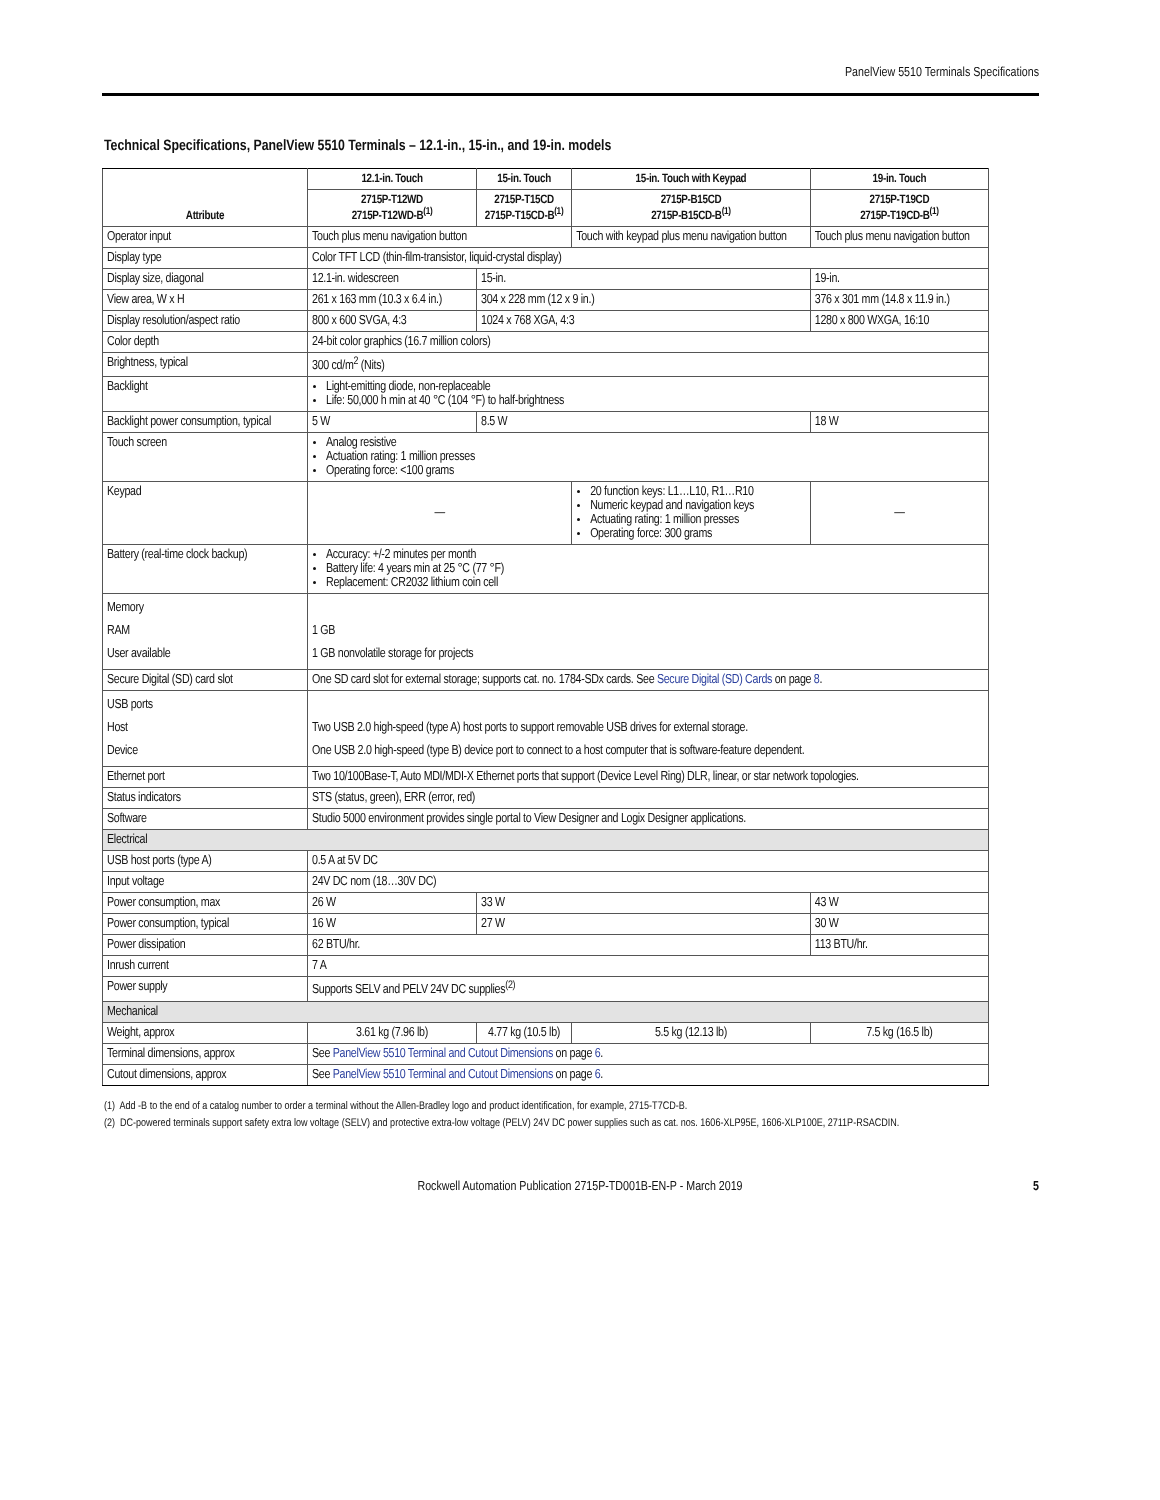PanelView 5510 Terminals Specifications
Technical Specifications, PanelView 5510 Terminals – 12.1-in., 15-in., and 19-in. models
| Attribute | 12.1-in. Touch | 15-in. Touch | 15-in. Touch with Keypad | 19-in. Touch |
| --- | --- | --- | --- | --- |
| | 2715P-T12WD 2715P-T12WD-B<sup>(1)</sup> | 2715P-T15CD 2715P-T15CD-B<sup>(1)</sup> | 2715P-B15CD 2715P-B15CD-B<sup>(1)</sup> | 2715P-T19CD 2715P-T19CD-B<sup>(1)</sup> |
| Operator input | Touch plus menu navigation button | | Touch with keypad plus menu navigation button | Touch plus menu navigation button |
| Display type | Color TFT LCD (thin-film-transistor, liquid-crystal display) | | | |
| Display size, diagonal | 12.1-in. widescreen | 15-in. | | 19-in. |
| View area, W x H | 261 x 163 mm (10.3 x 6.4 in.) | 304 x 228 mm (12 x 9 in.) | | 376 x 301 mm (14.8 x 11.9 in.) |
| Display resolution/aspect ratio | 800 x 600 SVGA, 4:3 | 1024 x 768 XGA, 4:3 | | 1280 x 800 WXGA, 16:10 |
| Color depth | 24-bit color graphics (16.7 million colors) | | | |
| Brightness, typical | 300 cd/m<sup>2</sup> (Nits) | | | |
| Backlight | Light-emitting diode, non-replaceable Life: 50,000 h min at 40 °C (104 °F) to half-brightness | | | |
| Backlight power consumption, typical | 5 W | 8.5 W | | 18 W |
| Touch screen | Analog resistive Actuation rating: 1 million presses Operating force: <100 grams | | | |
| Keypad | — | | 20 function keys: L1…L10, R1…R10 Numeric keypad and navigation keys Actuating rating: 1 million presses Operating force: 300 grams | — |
| Battery (real-time clock backup) | Accuracy: +/-2 minutes per month Battery life: 4 years min at 25 °C (77 °F) Replacement: CR2032 lithium coin cell | | | |
| Memory RAM User available | 1 GB 1 GB nonvolatile storage for projects | | | |
| Secure Digital (SD) card slot | One SD card slot for external storage; supports cat. no. 1784-SDx cards. See Secure Digital (SD) Cards on page 8 . | | | |
| USB ports Host Device | Two USB 2.0 high-speed (type A) host ports to support removable USB drives for external storage. One USB 2.0 high-speed (type B) device port to connect to a host computer that is software-feature dependent. | | | |
| Ethernet port | Two 10/100Base-T, Auto MDI/MDI-X Ethernet ports that support (Device Level Ring) DLR, linear, or star network topologies. | | | |
| Status indicators | STS (status, green), ERR (error, red) | | | |
| Software | Studio 5000 environment provides single portal to View Designer and Logix Designer applications. | | | |
| Electrical | | | | |
| USB host ports (type A) | 0.5 A at 5V DC | | | |
| Input voltage | 24V DC nom (18…30V DC) | | | |
| Power consumption, max | 26 W | 33 W | | 43 W |
| Power consumption, typical | 16 W | 27 W | | 30 W |
| Power dissipation | 62 BTU/hr. | | | 113 BTU/hr. |
| Inrush current | 7 A | | | |
| Power supply | Supports SELV and PELV 24V DC supplies<sup>(2)</sup> | | | |
| Mechanical | | | | |
| Weight, approx | 3.61 kg (7.96 lb) | 4.77 kg (10.5 lb) | 5.5 kg (12.13 lb) | 7.5 kg (16.5 lb) |
| Terminal dimensions, approx | See PanelView 5510 Terminal and Cutout Dimensions on page 6 . | | | |
| Cutout dimensions, approx | See PanelView 5510 Terminal and Cutout Dimensions on page 6 . | | | |
(1) Add -B to the end of a catalog number to order a terminal without the Allen-Bradley logo and product identification, for example, 2715-T7CD-B.
(2) DC-powered terminals support safety extra low voltage (SELV) and protective extra-low voltage (PELV) 24V DC power supplies such as cat. nos. 1606-XLP95E, 1606-XLP100E, 2711P-RSACDIN.
Rockwell Automation Publication 2715P-TD001B-EN-P - March 2019 5